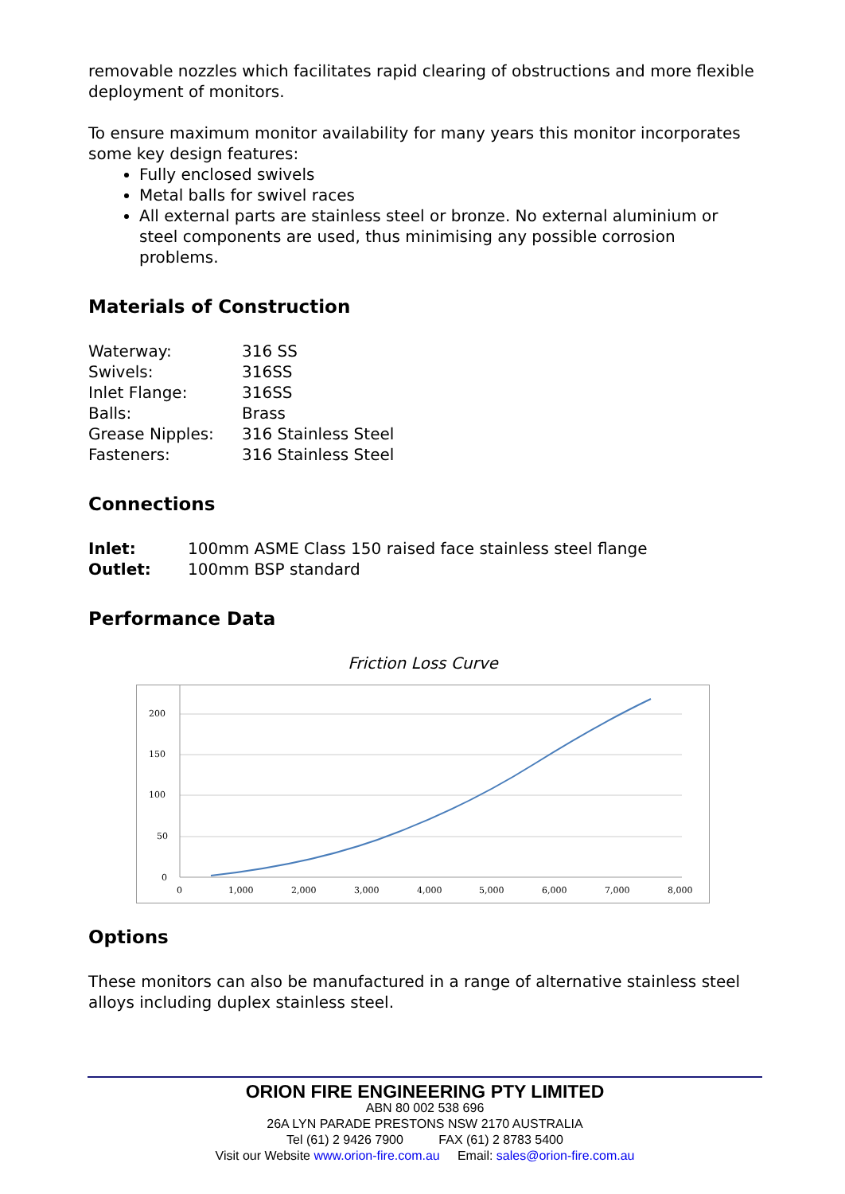removable nozzles which facilitates rapid clearing of obstructions and more flexible deployment of monitors.
To ensure maximum monitor availability for many years this monitor incorporates some key design features:
Fully enclosed swivels
Metal balls for swivel races
All external parts are stainless steel or bronze. No external aluminium or steel components are used, thus minimising any possible corrosion problems.
Materials of Construction
| Waterway: | 316 SS |
| Swivels: | 316SS |
| Inlet Flange: | 316SS |
| Balls: | Brass |
| Grease Nipples: | 316 Stainless Steel |
| Fasteners: | 316 Stainless Steel |
Connections
| Inlet: | 100mm ASME Class 150 raised face stainless steel flange |
| Outlet: | 100mm BSP standard |
Performance Data
Friction Loss Curve
200
150
100
50
0
0
1,000
2,000
3,000
4,000
5,000
6,000
7,000
8,000
Options
These monitors can also be manufactured in a range of alternative stainless steel alloys including duplex stainless steel.
ORION FIRE ENGINEERING PTY LIMITED
ABN 80 002 538 696
26A LYN PARADE PRESTONS NSW 2170 AUSTRALIA
Tel (61) 2 9426 7900 FAX (61) 2 8783 5400
Visit our Website www.orion-fire.com.au Email: sales@orion-fire.com.au